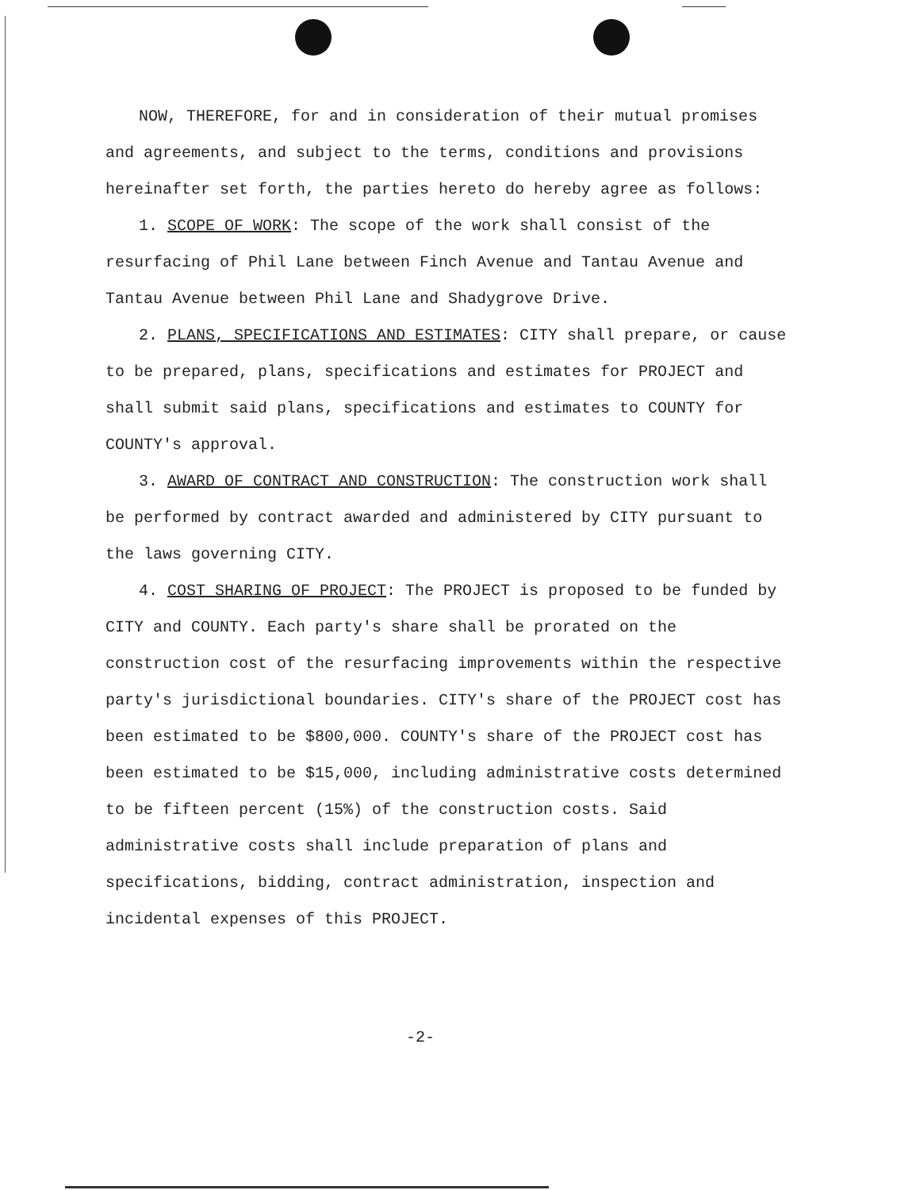NOW, THEREFORE, for and in consideration of their mutual promises and agreements, and subject to the terms, conditions and provisions hereinafter set forth, the parties hereto do hereby agree as follows:
1. SCOPE OF WORK: The scope of the work shall consist of the resurfacing of Phil Lane between Finch Avenue and Tantau Avenue and Tantau Avenue between Phil Lane and Shadygrove Drive.
2. PLANS, SPECIFICATIONS AND ESTIMATES: CITY shall prepare, or cause to be prepared, plans, specifications and estimates for PROJECT and shall submit said plans, specifications and estimates to COUNTY for COUNTY's approval.
3. AWARD OF CONTRACT AND CONSTRUCTION: The construction work shall be performed by contract awarded and administered by CITY pursuant to the laws governing CITY.
4. COST SHARING OF PROJECT: The PROJECT is proposed to be funded by CITY and COUNTY. Each party's share shall be prorated on the construction cost of the resurfacing improvements within the respective party's jurisdictional boundaries. CITY's share of the PROJECT cost has been estimated to be $800,000. COUNTY's share of the PROJECT cost has been estimated to be $15,000, including administrative costs determined to be fifteen percent (15%) of the construction costs. Said administrative costs shall include preparation of plans and specifications, bidding, contract administration, inspection and incidental expenses of this PROJECT.
-2-